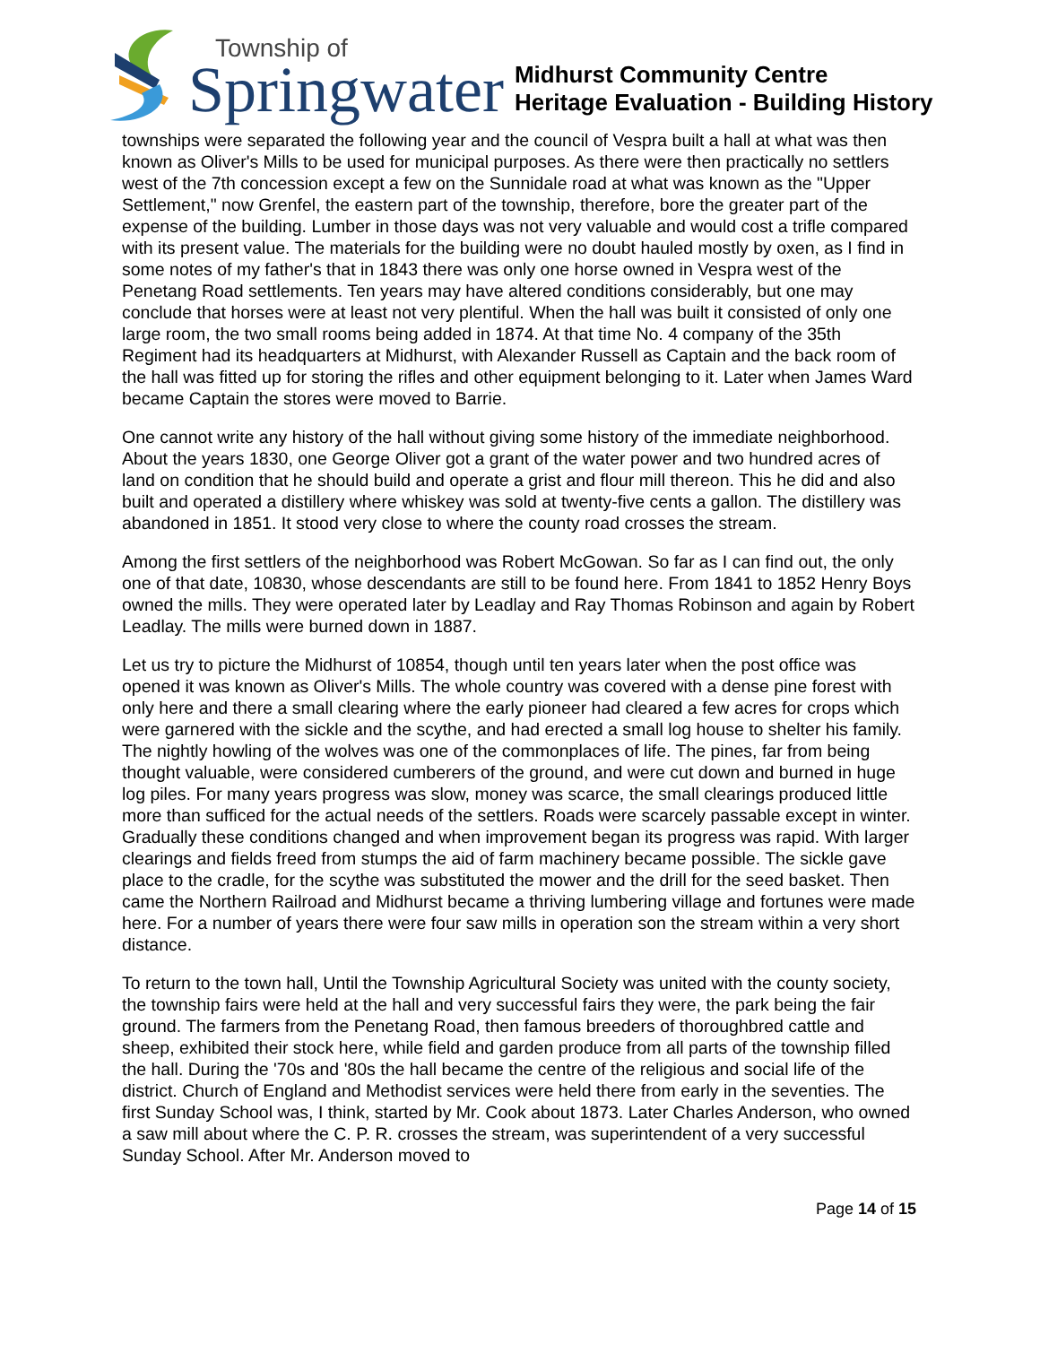Township of
Springwater
Midhurst Community Centre
Heritage Evaluation - Building History
townships were separated the following year and the council of Vespra built a hall at what was then known as Oliver's Mills to be used for municipal purposes. As there were then practically no settlers west of the 7th concession except a few on the Sunnidale road at what was known as the "Upper Settlement," now Grenfel, the eastern part of the township, therefore, bore the greater part of the expense of the building. Lumber in those days was not very valuable and would cost a trifle compared with its present value. The materials for the building were no doubt hauled mostly by oxen, as I find in some notes of my father's that in 1843 there was only one horse owned in Vespra west of the Penetang Road settlements. Ten years may have altered conditions considerably, but one may conclude that horses were at least not very plentiful. When the hall was built it consisted of only one large room, the two small rooms being added in 1874. At that time No. 4 company of the 35th Regiment had its headquarters at Midhurst, with Alexander Russell as Captain and the back room of the hall was fitted up for storing the rifles and other equipment belonging to it. Later when James Ward became Captain the stores were moved to Barrie.
One cannot write any history of the hall without giving some history of the immediate neighborhood. About the years 1830, one George Oliver got a grant of the water power and two hundred acres of land on condition that he should build and operate a grist and flour mill thereon. This he did and also built and operated a distillery where whiskey was sold at twenty-five cents a gallon. The distillery was abandoned in 1851. It stood very close to where the county road crosses the stream.
Among the first settlers of the neighborhood was Robert McGowan. So far as I can find out, the only one of that date, 10830, whose descendants are still to be found here. From 1841 to 1852 Henry Boys owned the mills. They were operated later by Leadlay and Ray Thomas Robinson and again by Robert Leadlay. The mills were burned down in 1887.
Let us try to picture the Midhurst of 10854, though until ten years later when the post office was opened it was known as Oliver's Mills. The whole country was covered with a dense pine forest with only here and there a small clearing where the early pioneer had cleared a few acres for crops which were garnered with the sickle and the scythe, and had erected a small log house to shelter his family. The nightly howling of the wolves was one of the commonplaces of life. The pines, far from being thought valuable, were considered cumberers of the ground, and were cut down and burned in huge log piles. For many years progress was slow, money was scarce, the small clearings produced little more than sufficed for the actual needs of the settlers. Roads were scarcely passable except in winter. Gradually these conditions changed and when improvement began its progress was rapid. With larger clearings and fields freed from stumps the aid of farm machinery became possible. The sickle gave place to the cradle, for the scythe was substituted the mower and the drill for the seed basket. Then came the Northern Railroad and Midhurst became a thriving lumbering village and fortunes were made here. For a number of years there were four saw mills in operation son the stream within a very short distance.
To return to the town hall, Until the Township Agricultural Society was united with the county society, the township fairs were held at the hall and very successful fairs they were, the park being the fair ground. The farmers from the Penetang Road, then famous breeders of thoroughbred cattle and sheep, exhibited their stock here, while field and garden produce from all parts of the township filled the hall. During the '70s and '80s the hall became the centre of the religious and social life of the district. Church of England and Methodist services were held there from early in the seventies. The first Sunday School was, I think, started by Mr. Cook about 1873. Later Charles Anderson, who owned a saw mill about where the C. P. R. crosses the stream, was superintendent of a very successful Sunday School. After Mr. Anderson moved to
Page 14 of 15